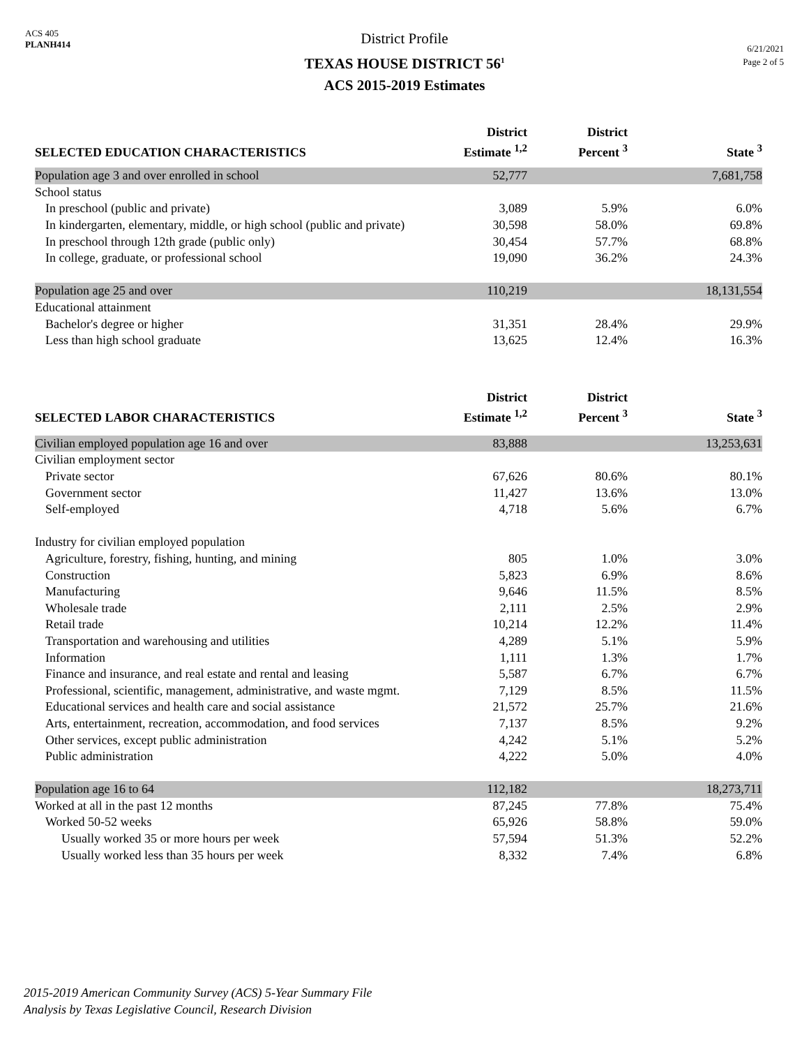ACS 405
PLANH414
District Profile
TEXAS HOUSE DISTRICT 56<sup>1</sup>
ACS 2015-2019 Estimates
6/21/2021
Page 2 of 5
| SELECTED EDUCATION CHARACTERISTICS | District Estimate <sup>1,2</sup> | District Percent <sup>3</sup> | State <sup>3</sup> |
| --- | --- | --- | --- |
| Population age 3 and over enrolled in school | 52,777 | | 7,681,758 |
| School status | | | |
| In preschool (public and private) | 3,089 | 5.9% | 6.0% |
| In kindergarten, elementary, middle, or high school (public and private) | 30,598 | 58.0% | 69.8% |
| In preschool through 12th grade (public only) | 30,454 | 57.7% | 68.8% |
| In college, graduate, or professional school | 19,090 | 36.2% | 24.3% |
| Population age 25 and over | 110,219 | | 18,131,554 |
| Educational attainment | | | |
| Bachelor's degree or higher | 31,351 | 28.4% | 29.9% |
| Less than high school graduate | 13,625 | 12.4% | 16.3% |
| SELECTED LABOR CHARACTERISTICS | District Estimate <sup>1,2</sup> | District Percent <sup>3</sup> | State <sup>3</sup> |
| Civilian employed population age 16 and over | 83,888 | | 13,253,631 |
| Civilian employment sector | | | |
| Private sector | 67,626 | 80.6% | 80.1% |
| Government sector | 11,427 | 13.6% | 13.0% |
| Self-employed | 4,718 | 5.6% | 6.7% |
| Industry for civilian employed population | | | |
| Agriculture, forestry, fishing, hunting, and mining | 805 | 1.0% | 3.0% |
| Construction | 5,823 | 6.9% | 8.6% |
| Manufacturing | 9,646 | 11.5% | 8.5% |
| Wholesale trade | 2,111 | 2.5% | 2.9% |
| Retail trade | 10,214 | 12.2% | 11.4% |
| Transportation and warehousing and utilities | 4,289 | 5.1% | 5.9% |
| Information | 1,111 | 1.3% | 1.7% |
| Finance and insurance, and real estate and rental and leasing | 5,587 | 6.7% | 6.7% |
| Professional, scientific, management, administrative, and waste mgmt. | 7,129 | 8.5% | 11.5% |
| Educational services and health care and social assistance | 21,572 | 25.7% | 21.6% |
| Arts, entertainment, recreation, accommodation, and food services | 7,137 | 8.5% | 9.2% |
| Other services, except public administration | 4,242 | 5.1% | 5.2% |
| Public administration | 4,222 | 5.0% | 4.0% |
| Population age 16 to 64 | 112,182 | | 18,273,711 |
| Worked at all in the past 12 months | 87,245 | 77.8% | 75.4% |
| Worked 50-52 weeks | 65,926 | 58.8% | 59.0% |
| Usually worked 35 or more hours per week | 57,594 | 51.3% | 52.2% |
| Usually worked less than 35 hours per week | 8,332 | 7.4% | 6.8% |
2015-2019 American Community Survey (ACS) 5-Year Summary File
Analysis by Texas Legislative Council, Research Division